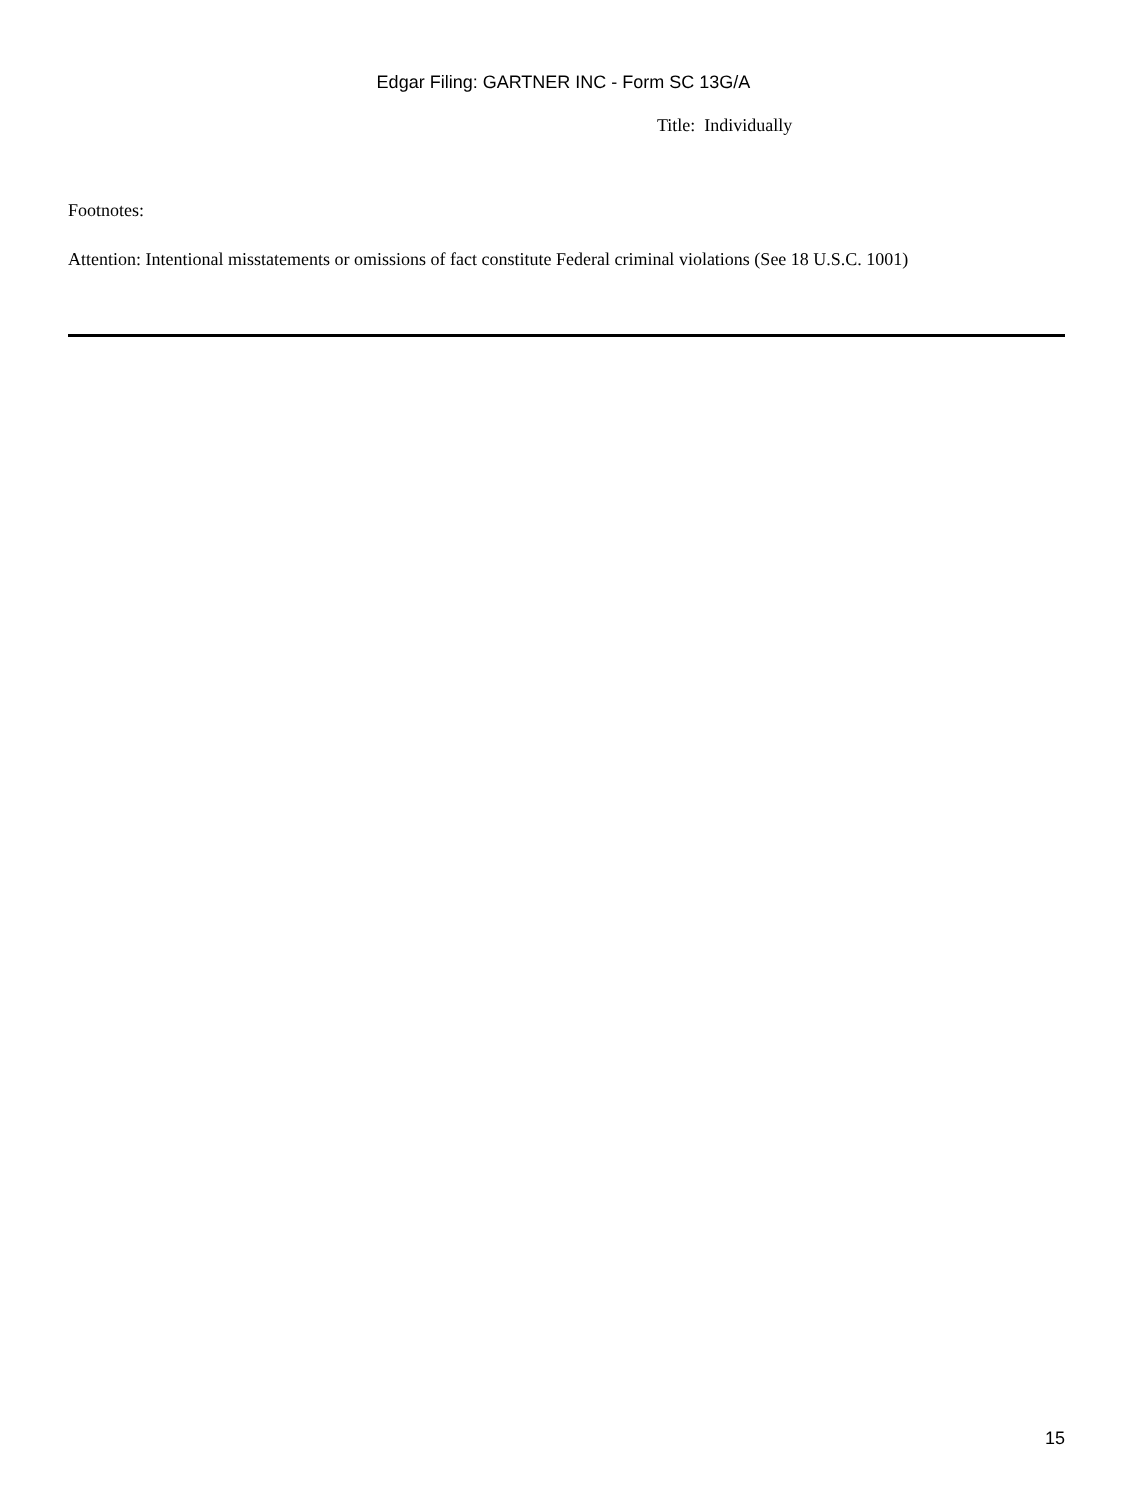Edgar Filing: GARTNER INC - Form SC 13G/A
Title: Individually
Footnotes:
Attention: Intentional misstatements or omissions of fact constitute Federal criminal violations (See 18 U.S.C. 1001)
15